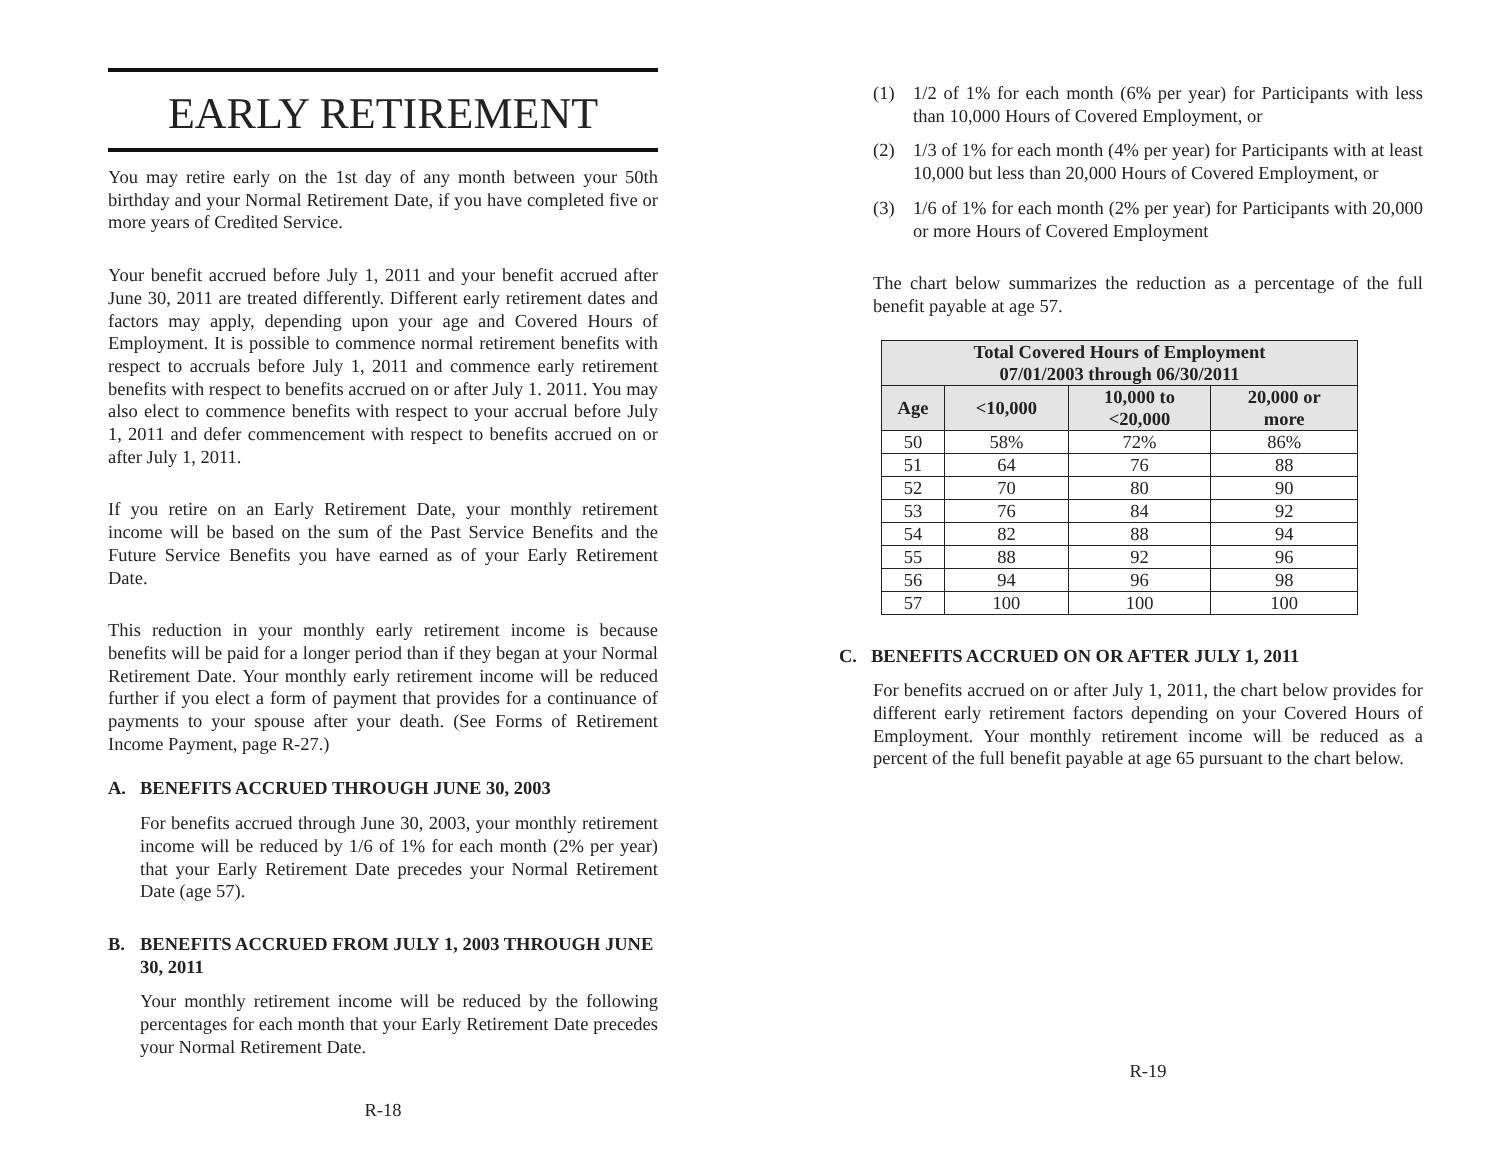EARLY RETIREMENT
You may retire early on the 1st day of any month between your 50th birthday and your Normal Retirement Date, if you have completed five or more years of Credited Service.
Your benefit accrued before July 1, 2011 and your benefit accrued after June 30, 2011 are treated differently. Different early retirement dates and factors may apply, depending upon your age and Covered Hours of Employment. It is possible to commence normal retirement benefits with respect to accruals before July 1, 2011 and commence early retirement benefits with respect to benefits accrued on or after July 1. 2011. You may also elect to commence benefits with respect to your accrual before July 1, 2011 and defer commencement with respect to benefits accrued on or after July 1, 2011.
If you retire on an Early Retirement Date, your monthly retirement income will be based on the sum of the Past Service Benefits and the Future Service Benefits you have earned as of your Early Retirement Date.
This reduction in your monthly early retirement income is because benefits will be paid for a longer period than if they began at your Normal Retirement Date. Your monthly early retirement income will be reduced further if you elect a form of payment that provides for a continuance of payments to your spouse after your death. (See Forms of Retirement Income Payment, page R-27.)
A. BENEFITS ACCRUED THROUGH JUNE 30, 2003
For benefits accrued through June 30, 2003, your monthly retirement income will be reduced by 1/6 of 1% for each month (2% per year) that your Early Retirement Date precedes your Normal Retirement Date (age 57).
B. BENEFITS ACCRUED FROM JULY 1, 2003 THROUGH JUNE 30, 2011
Your monthly retirement income will be reduced by the following percentages for each month that your Early Retirement Date precedes your Normal Retirement Date.
R-18
(1) 1/2 of 1% for each month (6% per year) for Participants with less than 10,000 Hours of Covered Employment, or
(2) 1/3 of 1% for each month (4% per year) for Participants with at least 10,000 but less than 20,000 Hours of Covered Employment, or
(3) 1/6 of 1% for each month (2% per year) for Participants with 20,000 or more Hours of Covered Employment
The chart below summarizes the reduction as a percentage of the full benefit payable at age 57.
| Total Covered Hours of Employment 07/01/2003 through 06/30/2011 | | | |
| --- | --- | --- | --- |
| Age | <10,000 | 10,000 to <20,000 | 20,000 or more |
| 50 | 58% | 72% | 86% |
| 51 | 64 | 76 | 88 |
| 52 | 70 | 80 | 90 |
| 53 | 76 | 84 | 92 |
| 54 | 82 | 88 | 94 |
| 55 | 88 | 92 | 96 |
| 56 | 94 | 96 | 98 |
| 57 | 100 | 100 | 100 |
C. BENEFITS ACCRUED ON OR AFTER JULY 1, 2011
For benefits accrued on or after July 1, 2011, the chart below provides for different early retirement factors depending on your Covered Hours of Employment. Your monthly retirement income will be reduced as a percent of the full benefit payable at age 65 pursuant to the chart below.
R-19